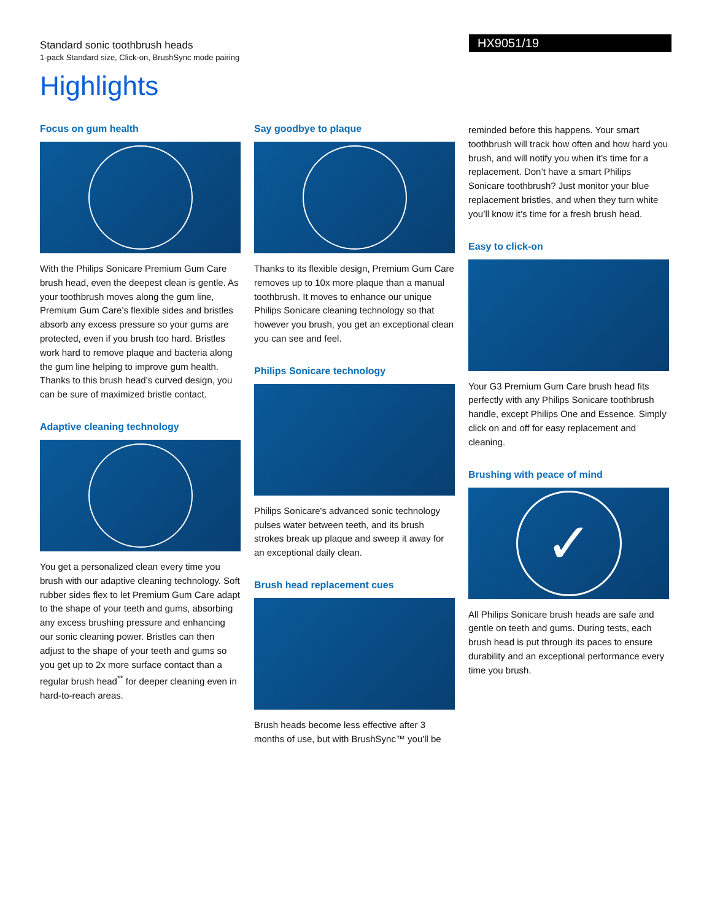Standard sonic toothbrush heads
1-pack Standard size, Click-on, BrushSync mode pairing
HX9051/19
Highlights
Focus on gum health
With the Philips Sonicare Premium Gum Care brush head, even the deepest clean is gentle. As your toothbrush moves along the gum line, Premium Gum Care’s flexible sides and bristles absorb any excess pressure so your gums are protected, even if you brush too hard. Bristles work hard to remove plaque and bacteria along the gum line helping to improve gum health. Thanks to this brush head’s curved design, you can be sure of maximized bristle contact.
Adaptive cleaning technology
You get a personalized clean every time you brush with our adaptive cleaning technology. Soft rubber sides flex to let Premium Gum Care adapt to the shape of your teeth and gums, absorbing any excess brushing pressure and enhancing our sonic cleaning power. Bristles can then adjust to the shape of your teeth and gums so you get up to 2x more surface contact than a regular brush head<sup>**</sup> for deeper cleaning even in hard-to-reach areas.
Say goodbye to plaque
Thanks to its flexible design, Premium Gum Care removes up to 10x more plaque than a manual toothbrush. It moves to enhance our unique Philips Sonicare cleaning technology so that however you brush, you get an exceptional clean you can see and feel.
Philips Sonicare technology
Philips Sonicare's advanced sonic technology pulses water between teeth, and its brush strokes break up plaque and sweep it away for an exceptional daily clean.
Brush head replacement cues
Brush heads become less effective after 3 months of use, but with BrushSync™ you'll be
reminded before this happens. Your smart toothbrush will track how often and how hard you brush, and will notify you when it’s time for a replacement. Don’t have a smart Philips Sonicare toothbrush? Just monitor your blue replacement bristles, and when they turn white you’ll know it’s time for a fresh brush head.
Easy to click-on
Your G3 Premium Gum Care brush head fits perfectly with any Philips Sonicare toothbrush handle, except Philips One and Essence. Simply click on and off for easy replacement and cleaning.
Brushing with peace of mind
✓
All Philips Sonicare brush heads are safe and gentle on teeth and gums. During tests, each brush head is put through its paces to ensure durability and an exceptional performance every time you brush.